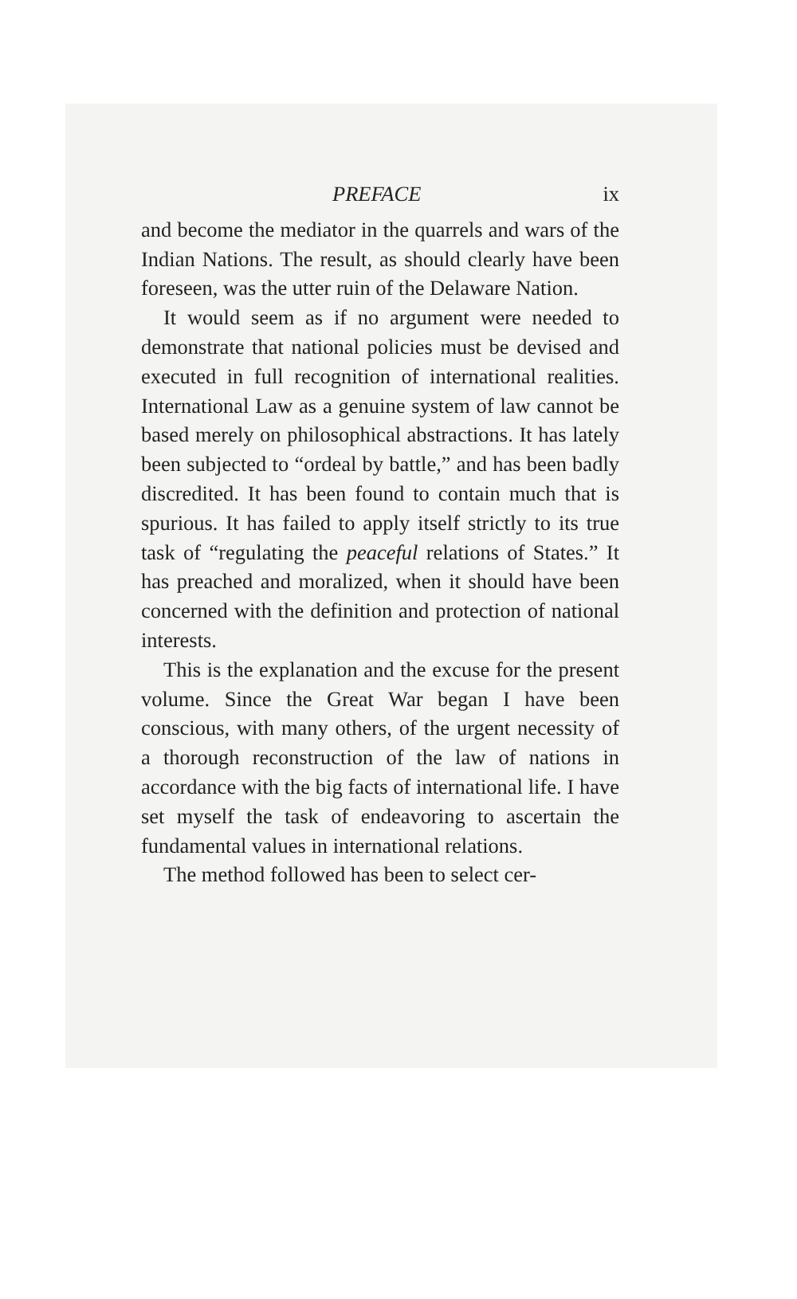PREFACE ix
and become the mediator in the quarrels and wars of the Indian Nations. The result, as should clearly have been foreseen, was the utter ruin of the Delaware Nation.
It would seem as if no argument were needed to demonstrate that national policies must be devised and executed in full recognition of international realities. International Law as a genuine system of law cannot be based merely on philosophical abstractions. It has lately been subjected to “ordeal by battle,” and has been badly discredited. It has been found to contain much that is spurious. It has failed to apply itself strictly to its true task of “regulating the peaceful relations of States.” It has preached and moralized, when it should have been concerned with the definition and protection of national interests.
This is the explanation and the excuse for the present volume. Since the Great War began I have been conscious, with many others, of the urgent necessity of a thorough reconstruction of the law of nations in accordance with the big facts of international life. I have set myself the task of endeavoring to ascertain the fundamental values in international relations.
The method followed has been to select cer-